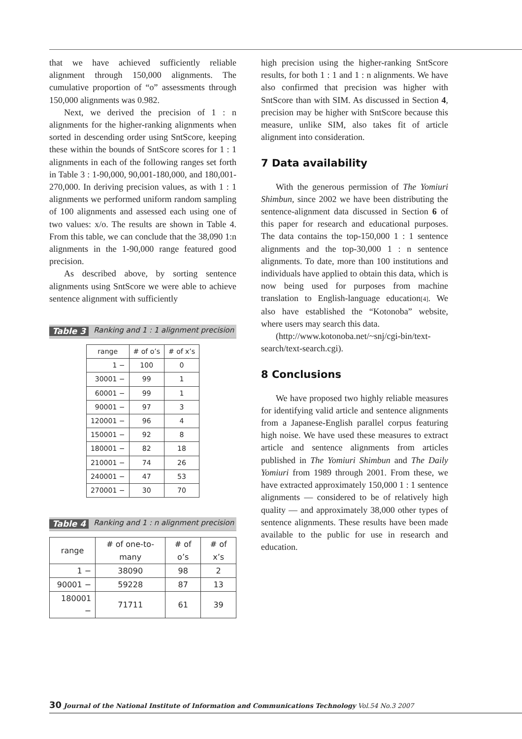that we have achieved sufficiently reliable alignment through 150,000 alignments. The cumulative proportion of “o” assessments through 150,000 alignments was 0.982.
Next, we derived the precision of 1 : n alignments for the higher-ranking alignments when sorted in descending order using SntScore, keeping these within the bounds of SntScore scores for 1 : 1 alignments in each of the following ranges set forth in Table 3 : 1-90,000, 90,001-180,000, and 180,001-270,000. In deriving precision values, as with 1 : 1 alignments we performed uniform random sampling of 100 alignments and assessed each using one of two values: x/o. The results are shown in Table 4. From this table, we can conclude that the 38,090 1:n alignments in the 1-90,000 range featured good precision.
As described above, by sorting sentence alignments using SntScore we were able to achieve sentence alignment with sufficiently
Table 3 Ranking and 1 : 1 alignment precision
| range | # of o’s | # of x’s |
| --- | --- | --- |
| 1 − | 100 | 0 |
| 30001 − | 99 | 1 |
| 60001 − | 99 | 1 |
| 90001 − | 97 | 3 |
| 120001 − | 96 | 4 |
| 150001 − | 92 | 8 |
| 180001 − | 82 | 18 |
| 210001 − | 74 | 26 |
| 240001 − | 47 | 53 |
| 270001 − | 30 | 70 |
Table 4 Ranking and 1 : n alignment precision
| range | # of one-to-many | # of o’s | # of x’s |
| --- | --- | --- | --- |
| 1 − | 38090 | 98 | 2 |
| 90001 − | 59228 | 87 | 13 |
| 180001 − | 71711 | 61 | 39 |
high precision using the higher-ranking SntScore results, for both 1 : 1 and 1 : n alignments. We have also confirmed that precision was higher with SntScore than with SIM. As discussed in Section 4, precision may be higher with SntScore because this measure, unlike SIM, also takes fit of article alignment into consideration.
7 Data availability
With the generous permission of The Yomiuri Shimbun, since 2002 we have been distributing the sentence-alignment data discussed in Section 6 of this paper for research and educational purposes. The data contains the top-150,000 1 : 1 sentence alignments and the top-30,000 1 : n sentence alignments. To date, more than 100 institutions and individuals have applied to obtain this data, which is now being used for purposes from machine translation to English-language education[4]. We also have established the “Kotonoba” website, where users may search this data.
(http://www.kotonoba.net/~snj/cgi-bin/text-search/text-search.cgi).
8 Conclusions
We have proposed two highly reliable measures for identifying valid article and sentence alignments from a Japanese-English parallel corpus featuring high noise. We have used these measures to extract article and sentence alignments from articles published in The Yomiuri Shimbun and The Daily Yomiuri from 1989 through 2001. From these, we have extracted approximately 150,000 1 : 1 sentence alignments — considered to be of relatively high quality — and approximately 38,000 other types of sentence alignments. These results have been made available to the public for use in research and education.
30 Journal of the National Institute of Information and Communications Technology Vol.54 No.3 2007